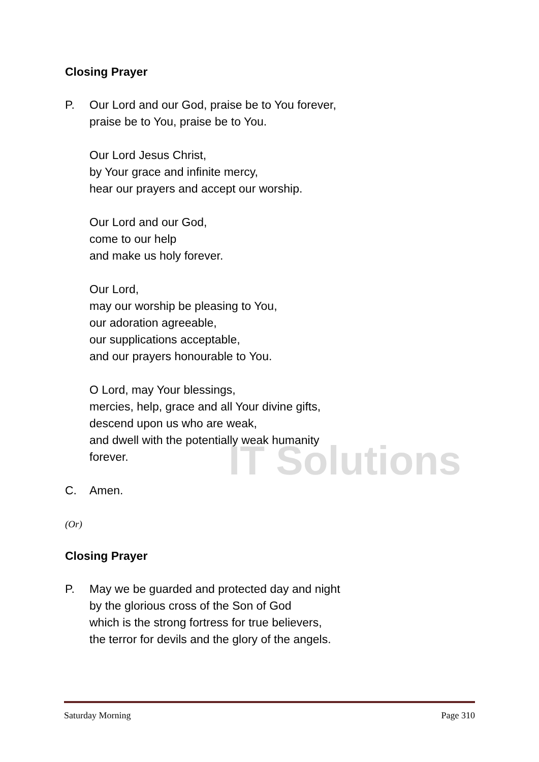IT Solutions
Closing Prayer
P. Our Lord and our God, praise be to You forever,
praise be to You, praise be to You.
Our Lord Jesus Christ,
by Your grace and infinite mercy,
hear our prayers and accept our worship.
Our Lord and our God,
come to our help
and make us holy forever.
Our Lord,
may our worship be pleasing to You,
our adoration agreeable,
our supplications acceptable,
and our prayers honourable to You.
O Lord, may Your blessings,
mercies, help, grace and all Your divine gifts,
descend upon us who are weak,
and dwell with the potentially weak humanity
forever.
C. Amen.
(Or)
Closing Prayer
P. May we be guarded and protected day and night
by the glorious cross of the Son of God
which is the strong fortress for true believers,
the terror for devils and the glory of the angels.
Saturday Morning Page 310